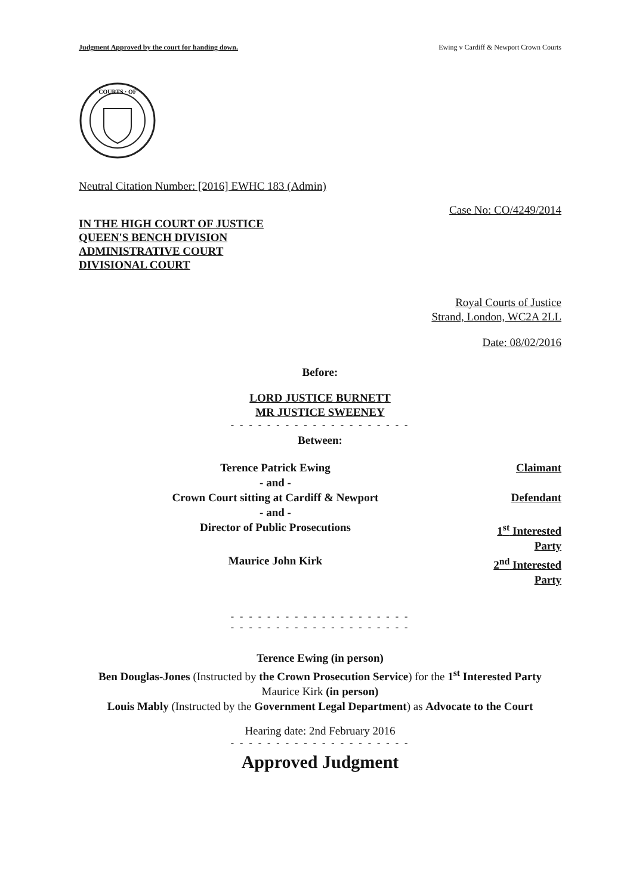Judgment Approved by the court for handing down. Ewing v Cardiff & Newport Crown Courts
COURTS · OF
Neutral Citation Number: [2016] EWHC 183 (Admin)
Case No: CO/4249/2014
IN THE HIGH COURT OF JUSTICE
QUEEN'S BENCH DIVISION
ADMINISTRATIVE COURT
DIVISIONAL COURT
Royal Courts of Justice
Strand, London, WC2A 2LL
Date: 08/02/2016
Before:
LORD JUSTICE BURNETT
MR JUSTICE SWEENEY
- - - - - - - - - - - - - - - - - - - -
Between:
| Terence Patrick Ewing | Claimant |
| - and - | |
| Crown Court sitting at Cardiff & Newport | Defendant |
| - and - | |
| Director of Public Prosecutions | 1<sup>st</sup> Interested Party |
| Maurice John Kirk | 2<sup>nd</sup> Interested Party |
- - - - - - - - - - - - - - - - - - - -
- - - - - - - - - - - - - - - - - - - -
Terence Ewing (in person)
Ben Douglas-Jones (Instructed by the Crown Prosecution Service) for the 1<sup>st</sup> Interested Party
Maurice Kirk (in person)
Louis Mably (Instructed by the Government Legal Department) as Advocate to the Court
Hearing date: 2nd February 2016
- - - - - - - - - - - - - - - - - - - -
Approved Judgment